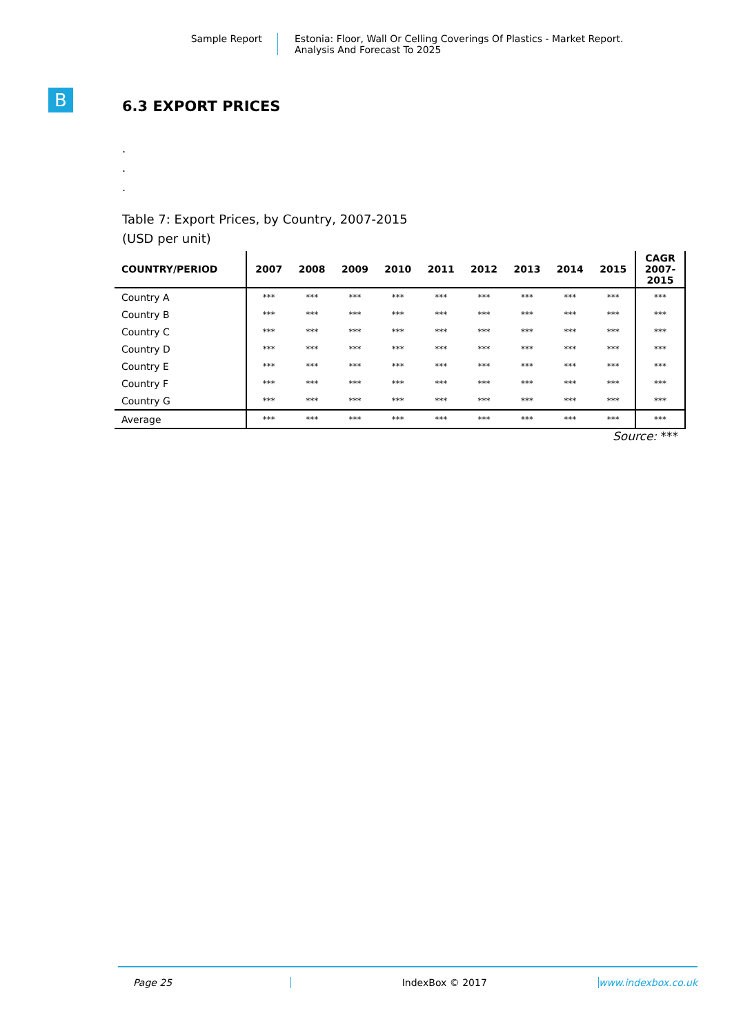Sample Report Estonia: Floor, Wall Or Celling Coverings Of Plastics - Market Report.
Analysis And Forecast To 2025
B
6.3 EXPORT PRICES
.
.
.
Table 7: Export Prices, by Country, 2007-2015
(USD per unit)
| COUNTRY/PERIOD | 2007 | 2008 | 2009 | 2010 | 2011 | 2012 | 2013 | 2014 | 2015 | CAGR 2007- 2015 |
| --- | --- | --- | --- | --- | --- | --- | --- | --- | --- | --- |
| Country A | *** | *** | *** | *** | *** | *** | *** | *** | *** | *** |
| Country B | *** | *** | *** | *** | *** | *** | *** | *** | *** | *** |
| Country C | *** | *** | *** | *** | *** | *** | *** | *** | *** | *** |
| Country D | *** | *** | *** | *** | *** | *** | *** | *** | *** | *** |
| Country E | *** | *** | *** | *** | *** | *** | *** | *** | *** | *** |
| Country F | *** | *** | *** | *** | *** | *** | *** | *** | *** | *** |
| Country G | *** | *** | *** | *** | *** | *** | *** | *** | *** | *** |
| Average | *** | *** | *** | *** | *** | *** | *** | *** | *** | *** |
Source: ***
Page 25 IndexBox © 2017 www.indexbox.co.uk